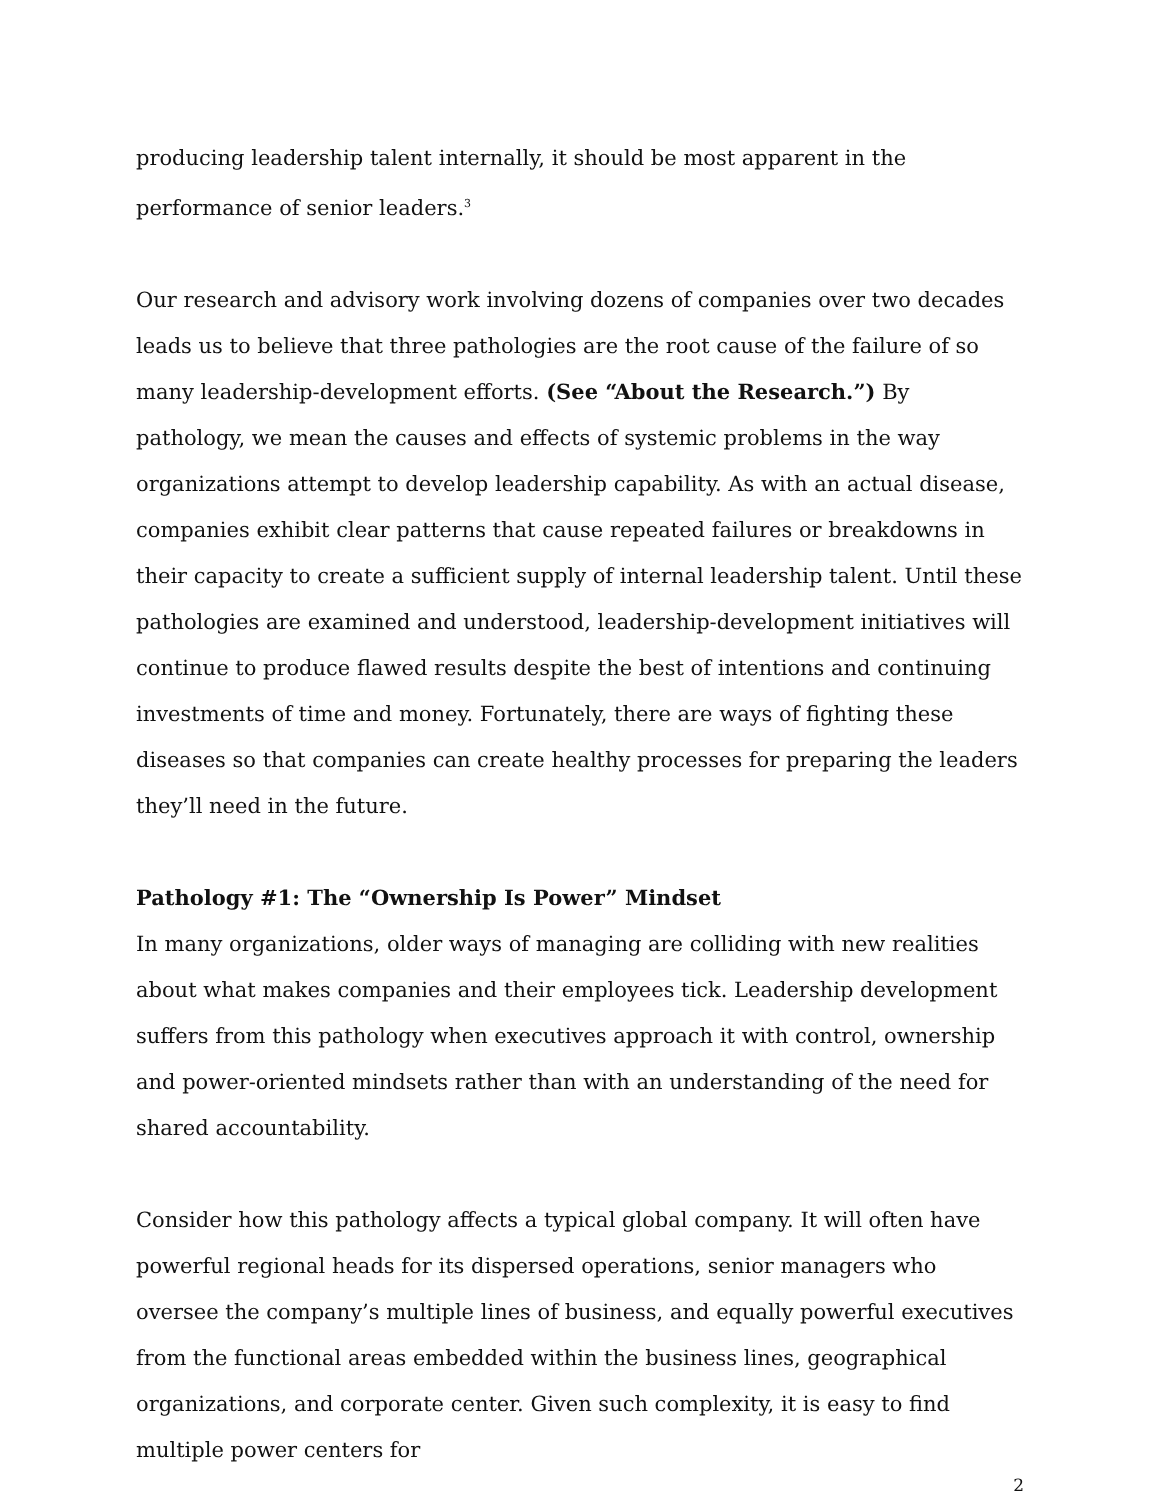producing leadership talent internally, it should be most apparent in the performance of senior leaders.<sup>3</sup>
Our research and advisory work involving dozens of companies over two decades leads us to believe that three pathologies are the root cause of the failure of so many leadership-development efforts. (See “About the Research.”) By pathology, we mean the causes and effects of systemic problems in the way organizations attempt to develop leadership capability. As with an actual disease, companies exhibit clear patterns that cause repeated failures or breakdowns in their capacity to create a sufficient supply of internal leadership talent. Until these pathologies are examined and understood, leadership-development initiatives will continue to produce flawed results despite the best of intentions and continuing investments of time and money. Fortunately, there are ways of fighting these diseases so that companies can create healthy processes for preparing the leaders they’ll need in the future.
Pathology #1: The “Ownership Is Power” Mindset
In many organizations, older ways of managing are colliding with new realities about what makes companies and their employees tick. Leadership development suffers from this pathology when executives approach it with control, ownership and power-oriented mindsets rather than with an understanding of the need for shared accountability.
Consider how this pathology affects a typical global company. It will often have powerful regional heads for its dispersed operations, senior managers who oversee the company’s multiple lines of business, and equally powerful executives from the functional areas embedded within the business lines, geographical organizations, and corporate center. Given such complexity, it is easy to find multiple power centers for
2